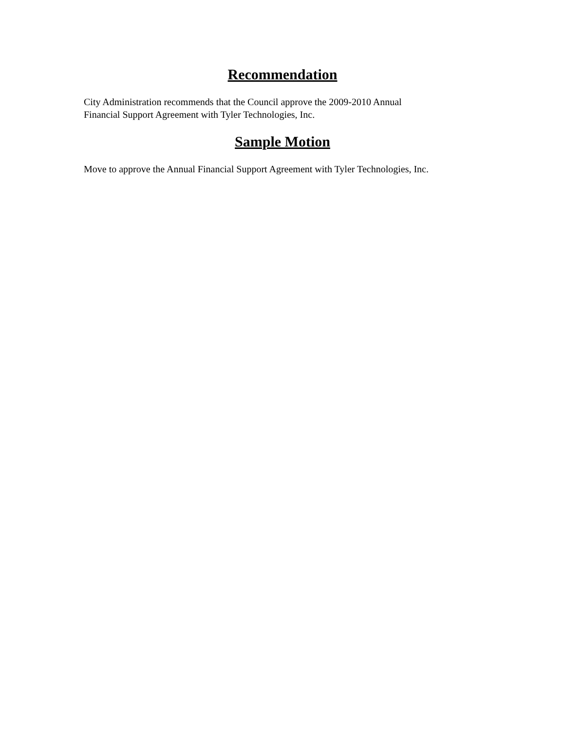Recommendation
City Administration recommends that the Council approve the 2009-2010 Annual
Financial Support Agreement with Tyler Technologies, Inc.
Sample Motion
Move to approve the Annual Financial Support Agreement with Tyler Technologies, Inc.